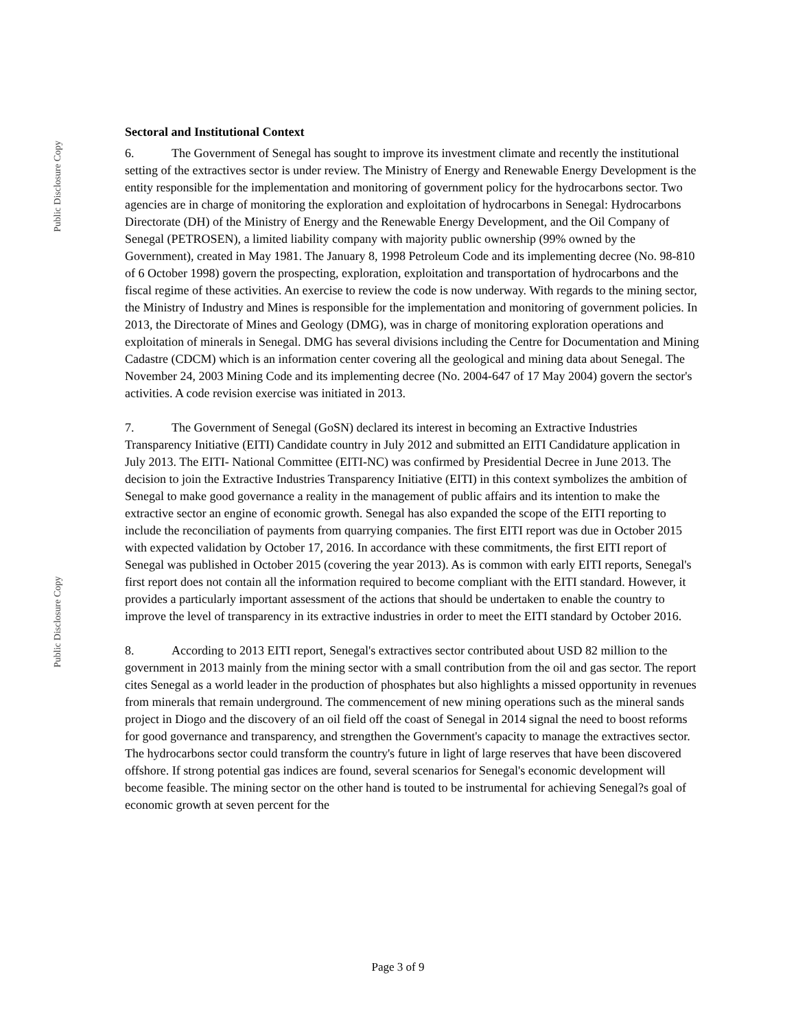Public Disclosure Copy
Public Disclosure Copy
Sectoral and Institutional Context
6. The Government of Senegal has sought to improve its investment climate and recently the institutional setting of the extractives sector is under review. The Ministry of Energy and Renewable Energy Development is the entity responsible for the implementation and monitoring of government policy for the hydrocarbons sector. Two agencies are in charge of monitoring the exploration and exploitation of hydrocarbons in Senegal: Hydrocarbons Directorate (DH) of the Ministry of Energy and the Renewable Energy Development, and the Oil Company of Senegal (PETROSEN), a limited liability company with majority public ownership (99% owned by the Government), created in May 1981. The January 8, 1998 Petroleum Code and its implementing decree (No. 98-810 of 6 October 1998) govern the prospecting, exploration, exploitation and transportation of hydrocarbons and the fiscal regime of these activities. An exercise to review the code is now underway. With regards to the mining sector, the Ministry of Industry and Mines is responsible for the implementation and monitoring of government policies. In 2013, the Directorate of Mines and Geology (DMG), was in charge of monitoring exploration operations and exploitation of minerals in Senegal. DMG has several divisions including the Centre for Documentation and Mining Cadastre (CDCM) which is an information center covering all the geological and mining data about Senegal. The November 24, 2003 Mining Code and its implementing decree (No. 2004-647 of 17 May 2004) govern the sector's activities. A code revision exercise was initiated in 2013.
7. The Government of Senegal (GoSN) declared its interest in becoming an Extractive Industries Transparency Initiative (EITI) Candidate country in July 2012 and submitted an EITI Candidature application in July 2013. The EITI- National Committee (EITI-NC) was confirmed by Presidential Decree in June 2013. The decision to join the Extractive Industries Transparency Initiative (EITI) in this context symbolizes the ambition of Senegal to make good governance a reality in the management of public affairs and its intention to make the extractive sector an engine of economic growth. Senegal has also expanded the scope of the EITI reporting to include the reconciliation of payments from quarrying companies. The first EITI report was due in October 2015 with expected validation by October 17, 2016. In accordance with these commitments, the first EITI report of Senegal was published in October 2015 (covering the year 2013). As is common with early EITI reports, Senegal's first report does not contain all the information required to become compliant with the EITI standard. However, it provides a particularly important assessment of the actions that should be undertaken to enable the country to improve the level of transparency in its extractive industries in order to meet the EITI standard by October 2016.
8. According to 2013 EITI report, Senegal's extractives sector contributed about USD 82 million to the government in 2013 mainly from the mining sector with a small contribution from the oil and gas sector. The report cites Senegal as a world leader in the production of phosphates but also highlights a missed opportunity in revenues from minerals that remain underground. The commencement of new mining operations such as the mineral sands project in Diogo and the discovery of an oil field off the coast of Senegal in 2014 signal the need to boost reforms for good governance and transparency, and strengthen the Government's capacity to manage the extractives sector. The hydrocarbons sector could transform the country's future in light of large reserves that have been discovered offshore. If strong potential gas indices are found, several scenarios for Senegal's economic development will become feasible. The mining sector on the other hand is touted to be instrumental for achieving Senegal?s goal of economic growth at seven percent for the
Page 3 of 9